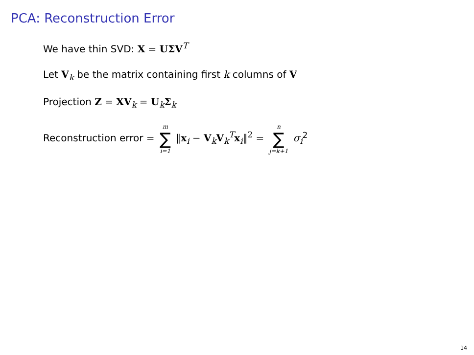PCA: Reconstruction Error
We have thin SVD: X = UΣV<sup>T</sup>
Let V<sub>k</sub> be the matrix containing first k columns of V
Projection Z = XV<sub>k</sub> = U<sub>k</sub>Σ<sub>k</sub>
Reconstruction error = m ∑ i=1 ‖x<sub>i</sub> − V<sub>k</sub>V<sub>k</sub><sup>T</sup>x<sub>i</sub>‖<sup>2</sup> = n ∑ j=k+1 σ<sub>i</sub><sup>2</sup>
14